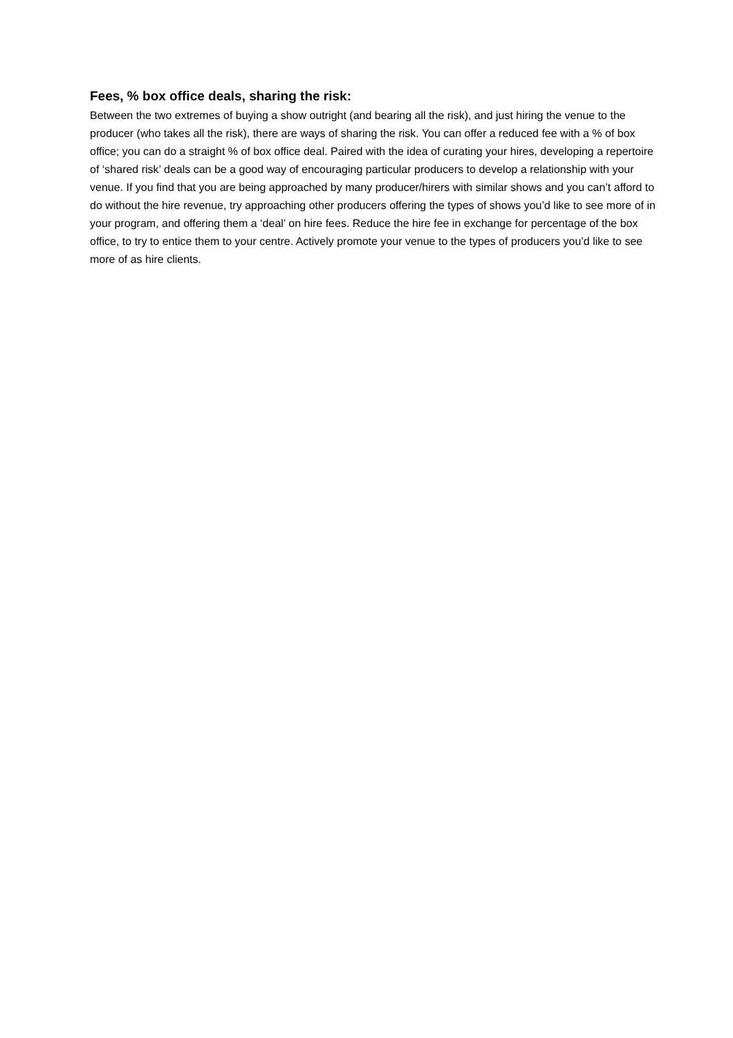Fees, % box office deals, sharing the risk:
Between the two extremes of buying a show outright (and bearing all the risk), and just hiring the venue to the producer (who takes all the risk), there are ways of sharing the risk. You can offer a reduced fee with a % of box office; you can do a straight % of box office deal. Paired with the idea of curating your hires, developing a repertoire of ‘shared risk’ deals can be a good way of encouraging particular producers to develop a relationship with your venue. If you find that you are being approached by many producer/hirers with similar shows and you can’t afford to do without the hire revenue, try approaching other producers offering the types of shows you’d like to see more of in your program, and offering them a ‘deal’ on hire fees. Reduce the hire fee in exchange for percentage of the box office, to try to entice them to your centre. Actively promote your venue to the types of producers you’d like to see more of as hire clients.